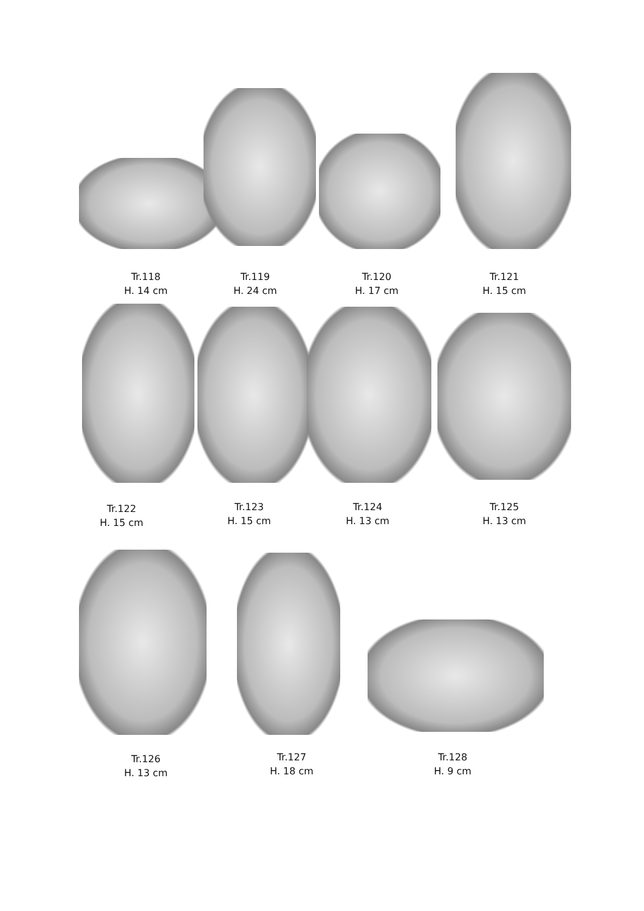Tr.118
H. 14 cm
Tr.119
H. 24 cm
Tr.120
H. 17 cm
Tr.121
H. 15 cm
Tr.122
H. 15 cm
Tr.123
H. 15 cm
Tr.124
H. 13 cm
Tr.125
H. 13 cm
Tr.126
H. 13 cm
Tr.127
H. 18 cm
Tr.128
H. 9 cm